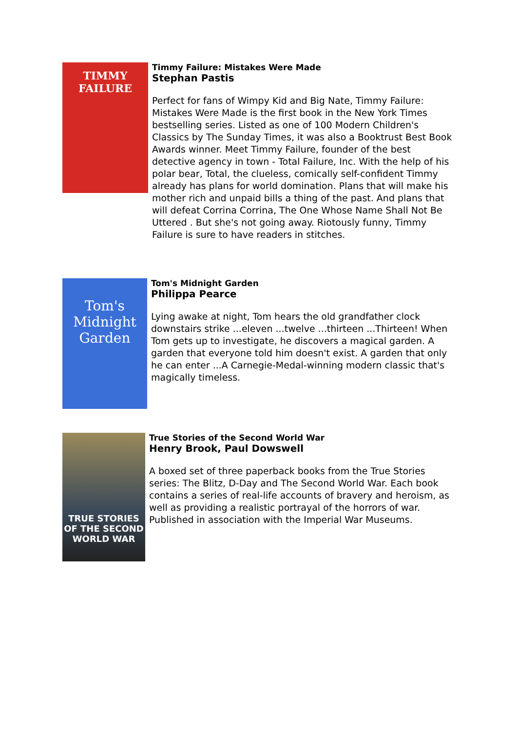TIMMY
FAILURE
Timmy Failure: Mistakes Were Made
Stephan Pastis
Perfect for fans of Wimpy Kid and Big Nate, Timmy Failure: Mistakes Were Made is the first book in the New York Times bestselling series. Listed as one of 100 Modern Children's Classics by The Sunday Times, it was also a Booktrust Best Book Awards winner. Meet Timmy Failure, founder of the best detective agency in town - Total Failure, Inc. With the help of his polar bear, Total, the clueless, comically self-confident Timmy already has plans for world domination. Plans that will make his mother rich and unpaid bills a thing of the past. And plans that will defeat Corrina Corrina, The One Whose Name Shall Not Be Uttered . But she's not going away. Riotously funny, Timmy Failure is sure to have readers in stitches.
Tom's Midnight Garden
Tom's Midnight Garden
Philippa Pearce
Lying awake at night, Tom hears the old grandfather clock downstairs strike ...eleven ...twelve ...thirteen ...Thirteen! When Tom gets up to investigate, he discovers a magical garden. A garden that everyone told him doesn't exist. A garden that only he can enter ...A Carnegie-Medal-winning modern classic that's magically timeless.
TRUE STORIES OF THE SECOND WORLD WAR
True Stories of the Second World War
Henry Brook, Paul Dowswell
A boxed set of three paperback books from the True Stories series: The Blitz, D-Day and The Second World War. Each book contains a series of real-life accounts of bravery and heroism, as well as providing a realistic portrayal of the horrors of war. Published in association with the Imperial War Museums.